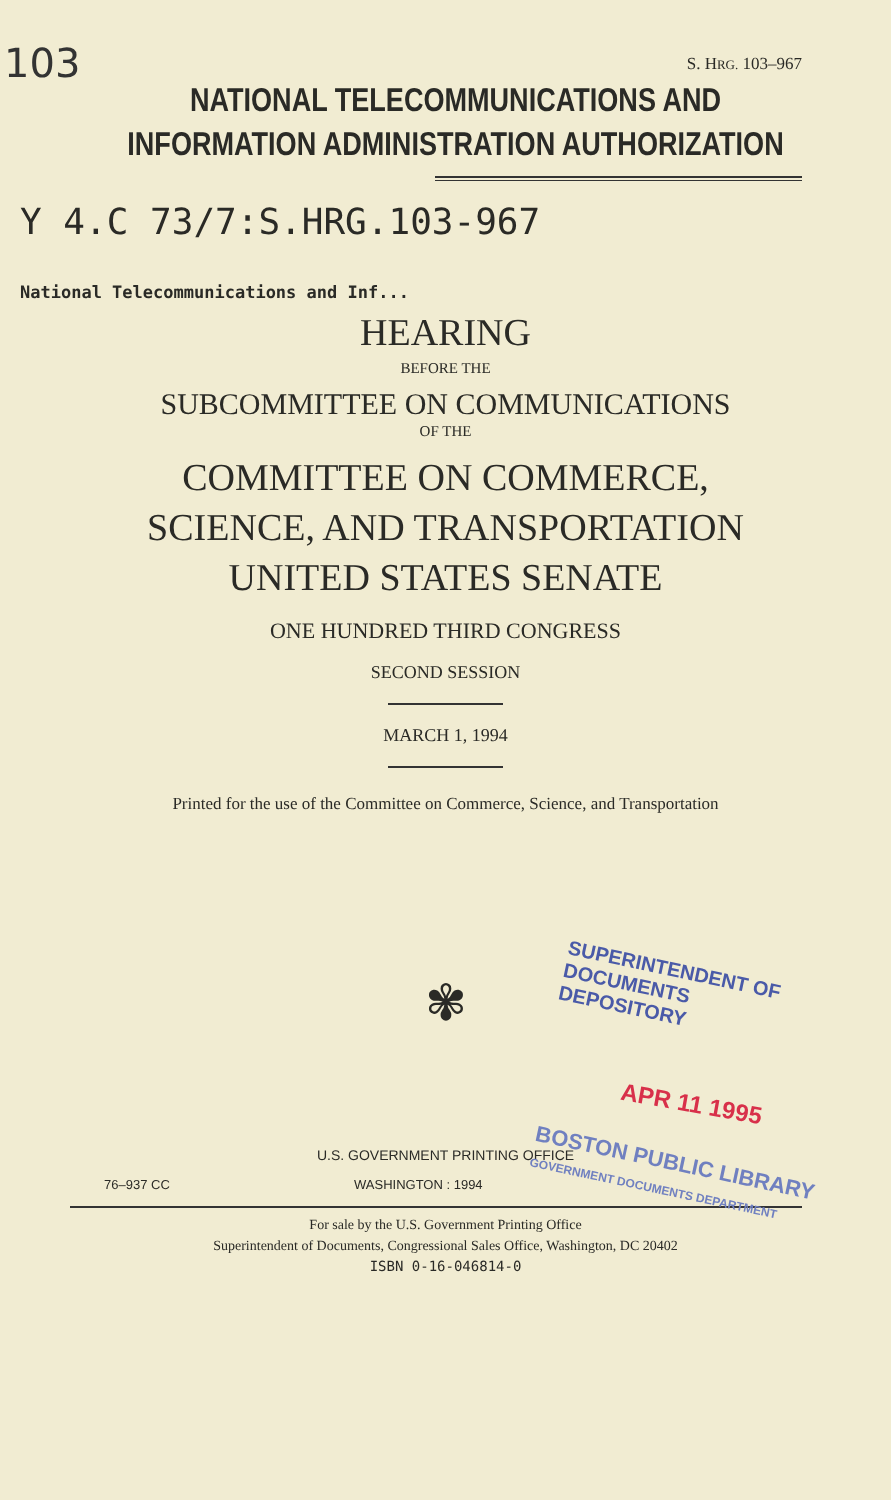103
S. HRG. 103–967
NATIONAL TELECOMMUNICATIONS AND
INFORMATION ADMINISTRATION AUTHORIZATION
Y 4.C 73/7:S.HRG.103-967
National Telecommunications and Inf...
HEARING
BEFORE THE
SUBCOMMITTEE ON COMMUNICATIONS
OF THE
COMMITTEE ON COMMERCE,
SCIENCE, AND TRANSPORTATION
UNITED STATES SENATE
ONE HUNDRED THIRD CONGRESS
SECOND SESSION
MARCH 1, 1994
Printed for the use of the Committee on Commerce, Science, and Transportation
✾
SUPERINTENDENT OF DOCUMENTS
DEPOSITORY
APR 11 1995
BOSTON PUBLIC LIBRARY
GOVERNMENT DOCUMENTS DEPARTMENT
U.S. GOVERNMENT PRINTING OFFICE
76–937 CC WASHINGTON : 1994
For sale by the U.S. Government Printing Office
Superintendent of Documents, Congressional Sales Office, Washington, DC 20402
ISBN 0-16-046814-0